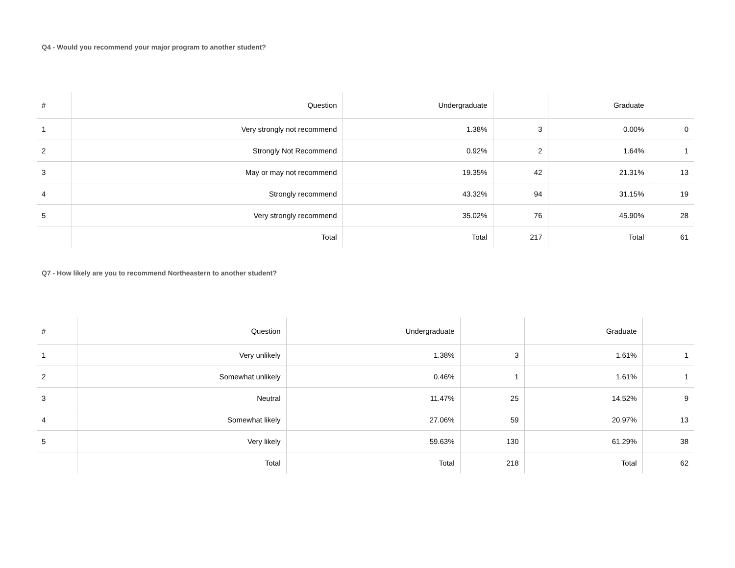Q4 - Would you recommend your major program to another student?
| # | Question | Undergraduate | | Graduate | |
| --- | --- | --- | --- | --- | --- |
| 1 | Very strongly not recommend | 1.38% | 3 | 0.00% | 0 |
| 2 | Strongly Not Recommend | 0.92% | 2 | 1.64% | 1 |
| 3 | May or may not recommend | 19.35% | 42 | 21.31% | 13 |
| 4 | Strongly recommend | 43.32% | 94 | 31.15% | 19 |
| 5 | Very strongly recommend | 35.02% | 76 | 45.90% | 28 |
| | Total | Total | 217 | Total | 61 |
Q7 - How likely are you to recommend Northeastern to another student?
| # | Question | Undergraduate | | Graduate | |
| --- | --- | --- | --- | --- | --- |
| 1 | Very unlikely | 1.38% | 3 | 1.61% | 1 |
| 2 | Somewhat unlikely | 0.46% | 1 | 1.61% | 1 |
| 3 | Neutral | 11.47% | 25 | 14.52% | 9 |
| 4 | Somewhat likely | 27.06% | 59 | 20.97% | 13 |
| 5 | Very likely | 59.63% | 130 | 61.29% | 38 |
| | Total | Total | 218 | Total | 62 |